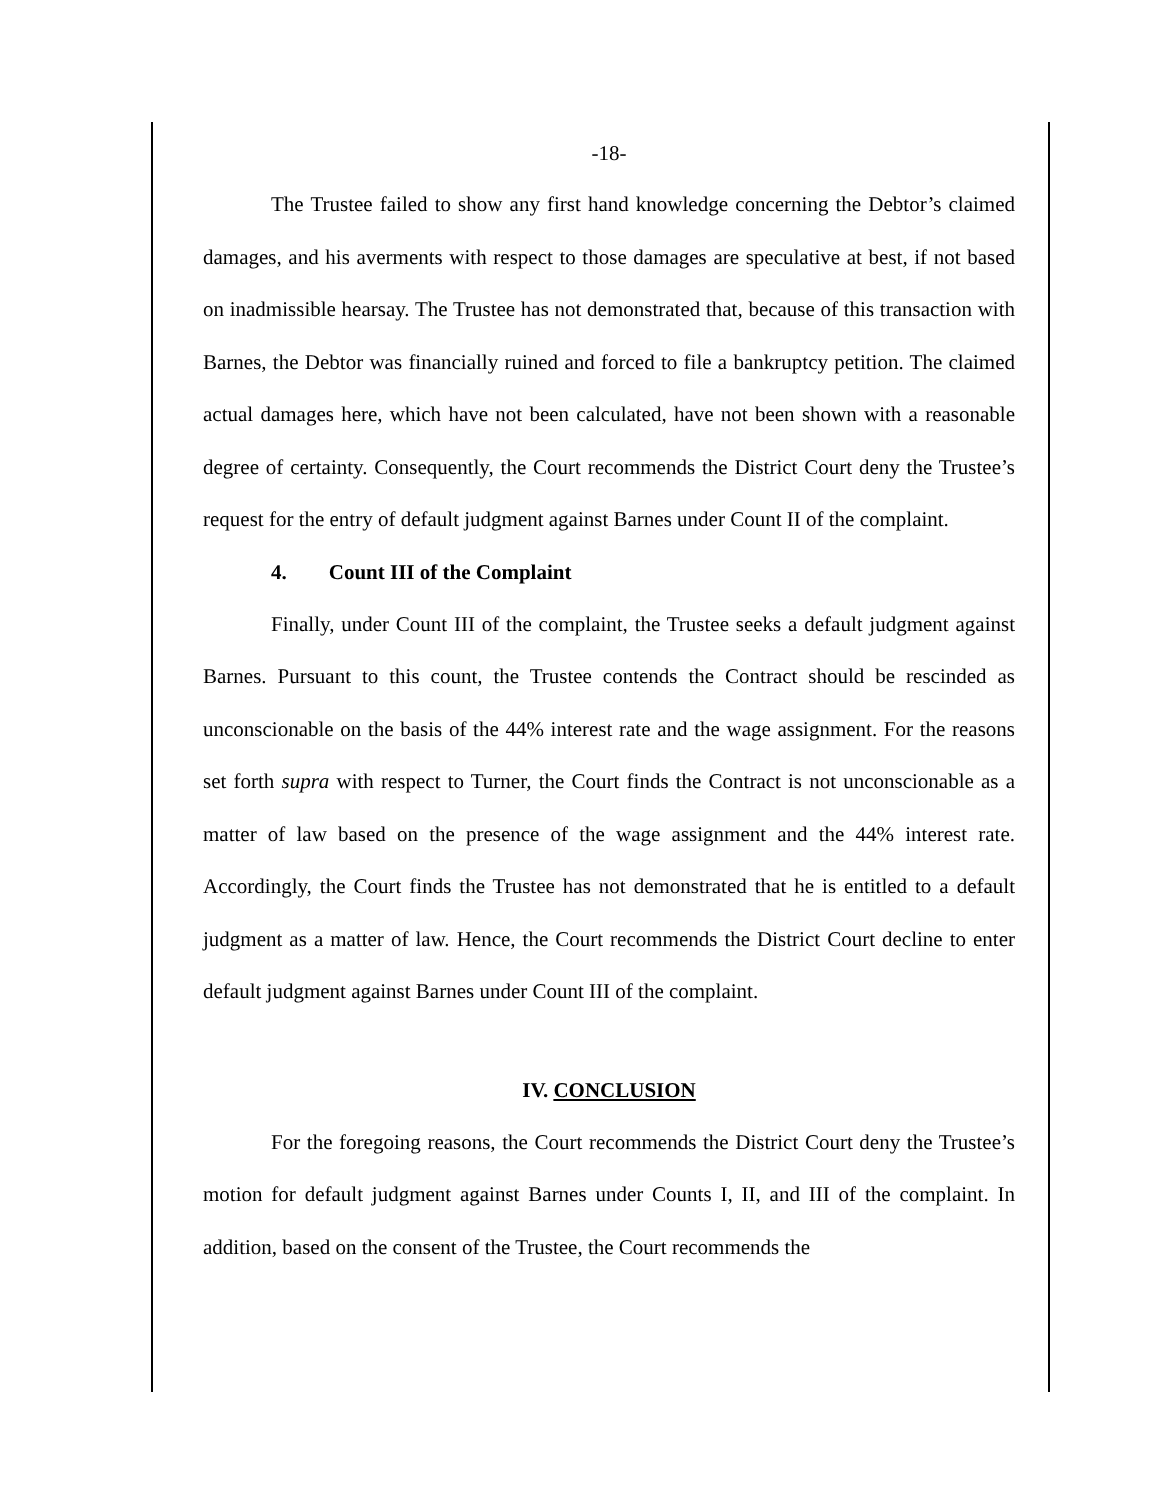-18-
The Trustee failed to show any first hand knowledge concerning the Debtor’s claimed damages, and his averments with respect to those damages are speculative at best, if not based on inadmissible hearsay. The Trustee has not demonstrated that, because of this transaction with Barnes, the Debtor was financially ruined and forced to file a bankruptcy petition. The claimed actual damages here, which have not been calculated, have not been shown with a reasonable degree of certainty. Consequently, the Court recommends the District Court deny the Trustee’s request for the entry of default judgment against Barnes under Count II of the complaint.
4. Count III of the Complaint
Finally, under Count III of the complaint, the Trustee seeks a default judgment against Barnes. Pursuant to this count, the Trustee contends the Contract should be rescinded as unconscionable on the basis of the 44% interest rate and the wage assignment. For the reasons set forth supra with respect to Turner, the Court finds the Contract is not unconscionable as a matter of law based on the presence of the wage assignment and the 44% interest rate. Accordingly, the Court finds the Trustee has not demonstrated that he is entitled to a default judgment as a matter of law. Hence, the Court recommends the District Court decline to enter default judgment against Barnes under Count III of the complaint.
IV. CONCLUSION
For the foregoing reasons, the Court recommends the District Court deny the Trustee’s motion for default judgment against Barnes under Counts I, II, and III of the complaint. In addition, based on the consent of the Trustee, the Court recommends the